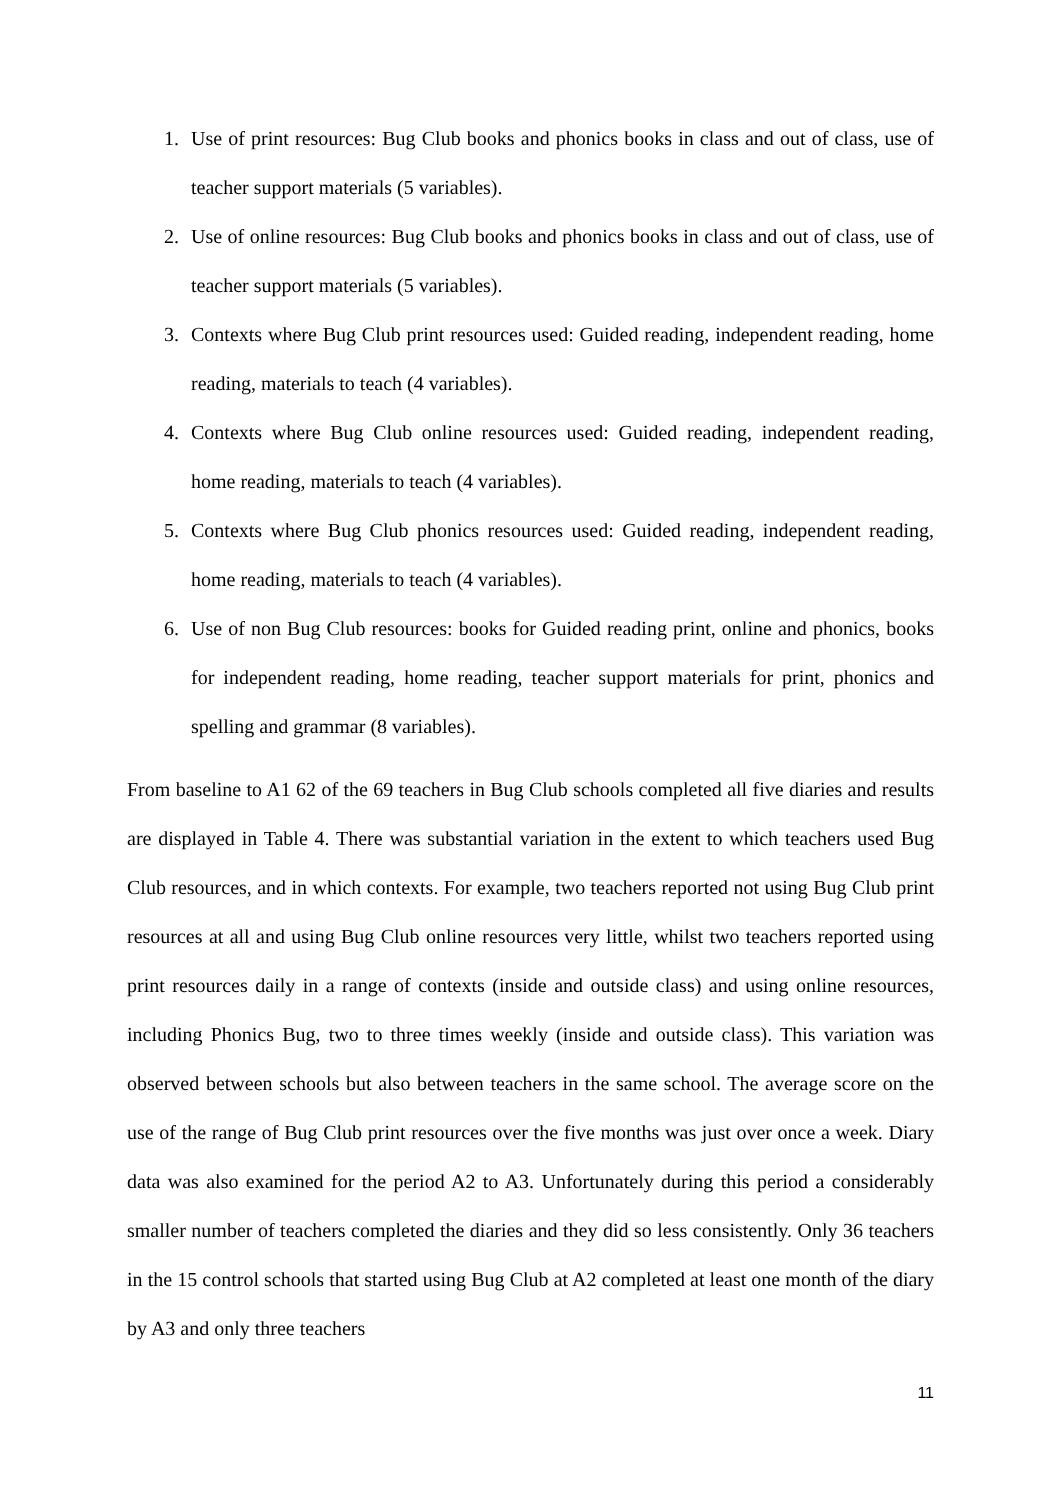1. Use of print resources: Bug Club books and phonics books in class and out of class, use of teacher support materials (5 variables).
2. Use of online resources: Bug Club books and phonics books in class and out of class, use of teacher support materials (5 variables).
3. Contexts where Bug Club print resources used: Guided reading, independent reading, home reading, materials to teach (4 variables).
4. Contexts where Bug Club online resources used: Guided reading, independent reading, home reading, materials to teach (4 variables).
5. Contexts where Bug Club phonics resources used: Guided reading, independent reading, home reading, materials to teach (4 variables).
6. Use of non Bug Club resources: books for Guided reading print, online and phonics, books for independent reading, home reading, teacher support materials for print, phonics and spelling and grammar (8 variables).
From baseline to A1 62 of the 69 teachers in Bug Club schools completed all five diaries and results are displayed in Table 4. There was substantial variation in the extent to which teachers used Bug Club resources, and in which contexts. For example, two teachers reported not using Bug Club print resources at all and using Bug Club online resources very little, whilst two teachers reported using print resources daily in a range of contexts (inside and outside class) and using online resources, including Phonics Bug, two to three times weekly (inside and outside class). This variation was observed between schools but also between teachers in the same school. The average score on the use of the range of Bug Club print resources over the five months was just over once a week. Diary data was also examined for the period A2 to A3. Unfortunately during this period a considerably smaller number of teachers completed the diaries and they did so less consistently. Only 36 teachers in the 15 control schools that started using Bug Club at A2 completed at least one month of the diary by A3 and only three teachers
11